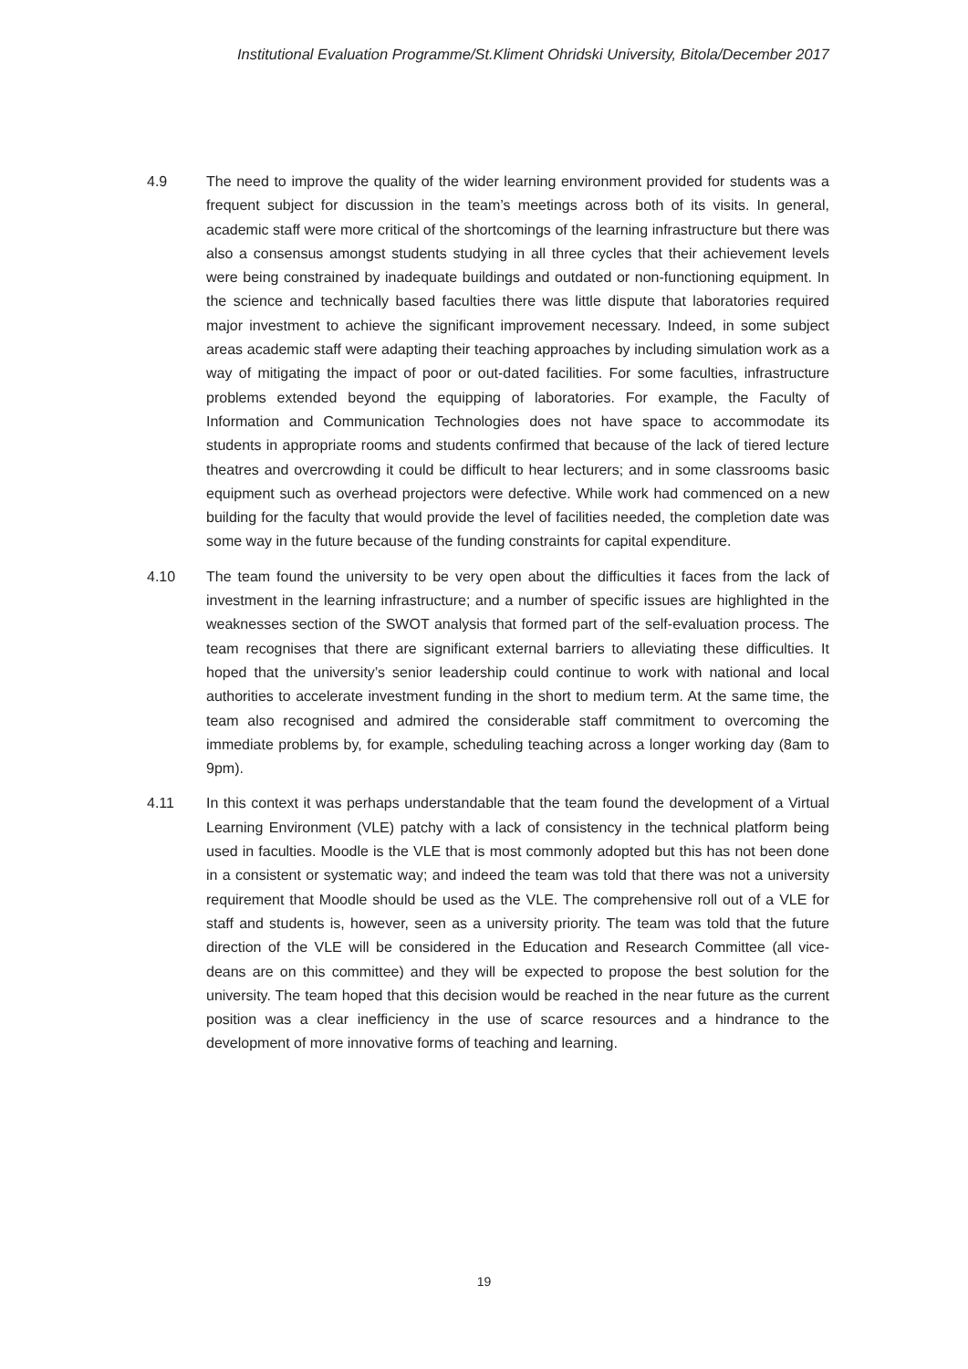Institutional Evaluation Programme/St.Kliment Ohridski University, Bitola/December 2017
4.9 The need to improve the quality of the wider learning environment provided for students was a frequent subject for discussion in the team’s meetings across both of its visits. In general, academic staff were more critical of the shortcomings of the learning infrastructure but there was also a consensus amongst students studying in all three cycles that their achievement levels were being constrained by inadequate buildings and outdated or non-functioning equipment. In the science and technically based faculties there was little dispute that laboratories required major investment to achieve the significant improvement necessary. Indeed, in some subject areas academic staff were adapting their teaching approaches by including simulation work as a way of mitigating the impact of poor or out-dated facilities. For some faculties, infrastructure problems extended beyond the equipping of laboratories. For example, the Faculty of Information and Communication Technologies does not have space to accommodate its students in appropriate rooms and students confirmed that because of the lack of tiered lecture theatres and overcrowding it could be difficult to hear lecturers; and in some classrooms basic equipment such as overhead projectors were defective. While work had commenced on a new building for the faculty that would provide the level of facilities needed, the completion date was some way in the future because of the funding constraints for capital expenditure.
4.10 The team found the university to be very open about the difficulties it faces from the lack of investment in the learning infrastructure; and a number of specific issues are highlighted in the weaknesses section of the SWOT analysis that formed part of the self-evaluation process. The team recognises that there are significant external barriers to alleviating these difficulties. It hoped that the university’s senior leadership could continue to work with national and local authorities to accelerate investment funding in the short to medium term. At the same time, the team also recognised and admired the considerable staff commitment to overcoming the immediate problems by, for example, scheduling teaching across a longer working day (8am to 9pm).
4.11 In this context it was perhaps understandable that the team found the development of a Virtual Learning Environment (VLE) patchy with a lack of consistency in the technical platform being used in faculties. Moodle is the VLE that is most commonly adopted but this has not been done in a consistent or systematic way; and indeed the team was told that there was not a university requirement that Moodle should be used as the VLE. The comprehensive roll out of a VLE for staff and students is, however, seen as a university priority. The team was told that the future direction of the VLE will be considered in the Education and Research Committee (all vice-deans are on this committee) and they will be expected to propose the best solution for the university. The team hoped that this decision would be reached in the near future as the current position was a clear inefficiency in the use of scarce resources and a hindrance to the development of more innovative forms of teaching and learning.
19